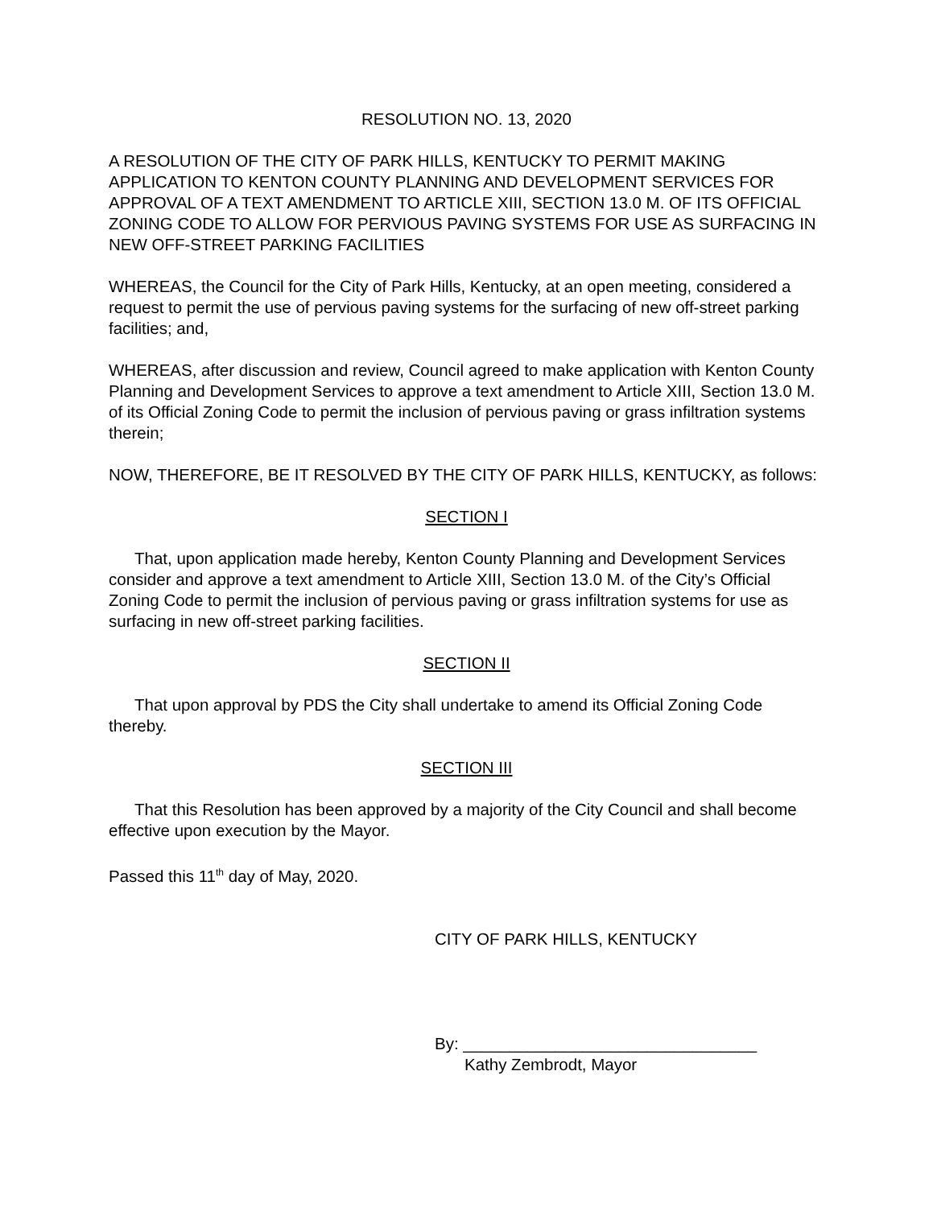RESOLUTION NO. 13, 2020
A RESOLUTION OF THE CITY OF PARK HILLS, KENTUCKY TO PERMIT MAKING APPLICATION TO KENTON COUNTY PLANNING AND DEVELOPMENT SERVICES FOR APPROVAL OF A TEXT AMENDMENT TO ARTICLE XIII, SECTION 13.0 M. OF ITS OFFICIAL ZONING CODE TO ALLOW FOR PERVIOUS PAVING SYSTEMS FOR USE AS SURFACING IN NEW OFF-STREET PARKING FACILITIES
WHEREAS, the Council for the City of Park Hills, Kentucky, at an open meeting, considered a request to permit the use of pervious paving systems for the surfacing of new off-street parking facilities; and,
WHEREAS, after discussion and review, Council agreed to make application with Kenton County Planning and Development Services to approve a text amendment to Article XIII, Section 13.0 M. of its Official Zoning Code to permit the inclusion of pervious paving or grass infiltration systems therein;
NOW, THEREFORE, BE IT RESOLVED BY THE CITY OF PARK HILLS, KENTUCKY, as follows:
SECTION I
That, upon application made hereby, Kenton County Planning and Development Services consider and approve a text amendment to Article XIII, Section 13.0 M. of the City’s Official Zoning Code to permit the inclusion of pervious paving or grass infiltration systems for use as surfacing in new off-street parking facilities.
SECTION II
That upon approval by PDS the City shall undertake to amend its Official Zoning Code thereby.
SECTION III
That this Resolution has been approved by a majority of the City Council and shall become effective upon execution by the Mayor.
Passed this 11<sup>th</sup> day of May, 2020.
CITY OF PARK HILLS, KENTUCKY
By: ________________________________
Kathy Zembrodt, Mayor